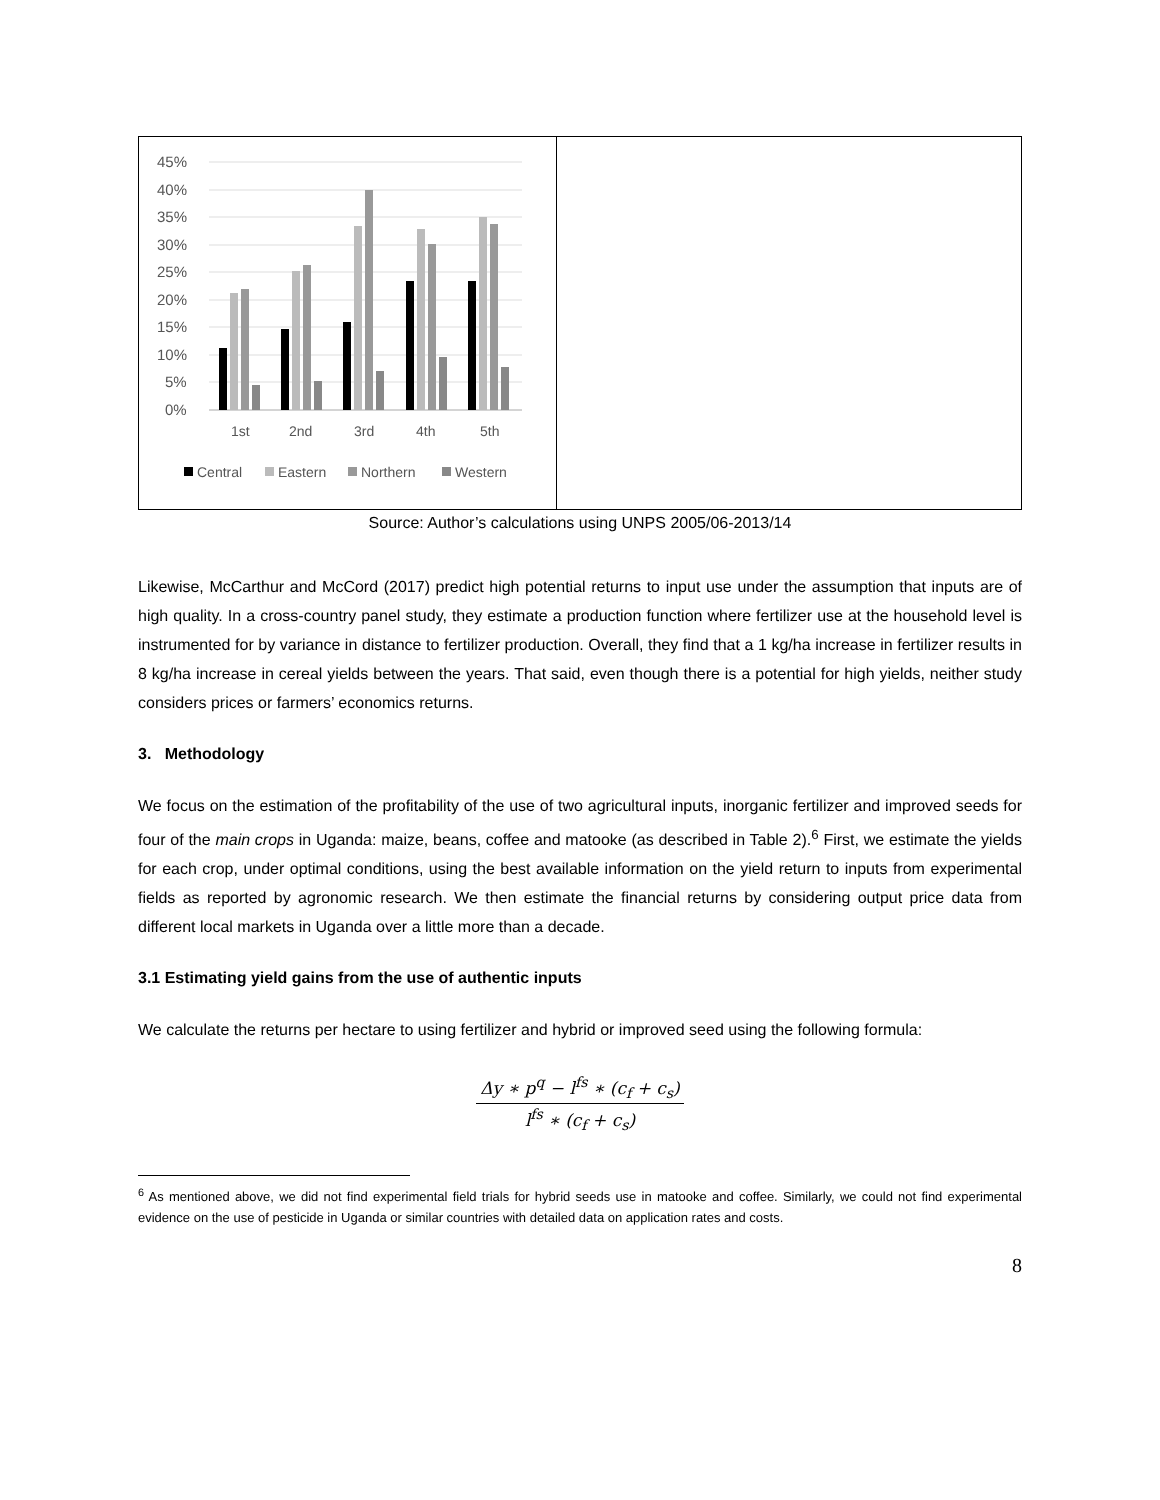45%
40%
35%
30%
25%
20%
15%
10%
5%
0%
1st
2nd
3rd
4th
5th
Central
Eastern
Northern
Western
Source: Author’s calculations using UNPS 2005/06-2013/14
Likewise, McCarthur and McCord (2017) predict high potential returns to input use under the assumption that inputs are of high quality. In a cross-country panel study, they estimate a production function where fertilizer use at the household level is instrumented for by variance in distance to fertilizer production. Overall, they find that a 1 kg/ha increase in fertilizer results in 8 kg/ha increase in cereal yields between the years. That said, even though there is a potential for high yields, neither study considers prices or farmers’ economics returns.
3. Methodology
We focus on the estimation of the profitability of the use of two agricultural inputs, inorganic fertilizer and improved seeds for four of the main crops in Uganda: maize, beans, coffee and matooke (as described in Table 2).<sup>6</sup> First, we estimate the yields for each crop, under optimal conditions, using the best available information on the yield return to inputs from experimental fields as reported by agronomic research. We then estimate the financial returns by considering output price data from different local markets in Uganda over a little more than a decade.
3.1 Estimating yield gains from the use of authentic inputs
We calculate the returns per hectare to using fertilizer and hybrid or improved seed using the following formula:
Δy ∗ p<sup>q</sup> − l<sup>fs</sup> ∗ (c<sub>f</sub> + c<sub>s</sub>)
l<sup>fs</sup> ∗ (c<sub>f</sub> + c<sub>s</sub>)
<sup>6</sup> As mentioned above, we did not find experimental field trials for hybrid seeds use in matooke and coffee. Similarly, we could not find experimental evidence on the use of pesticide in Uganda or similar countries with detailed data on application rates and costs.
8